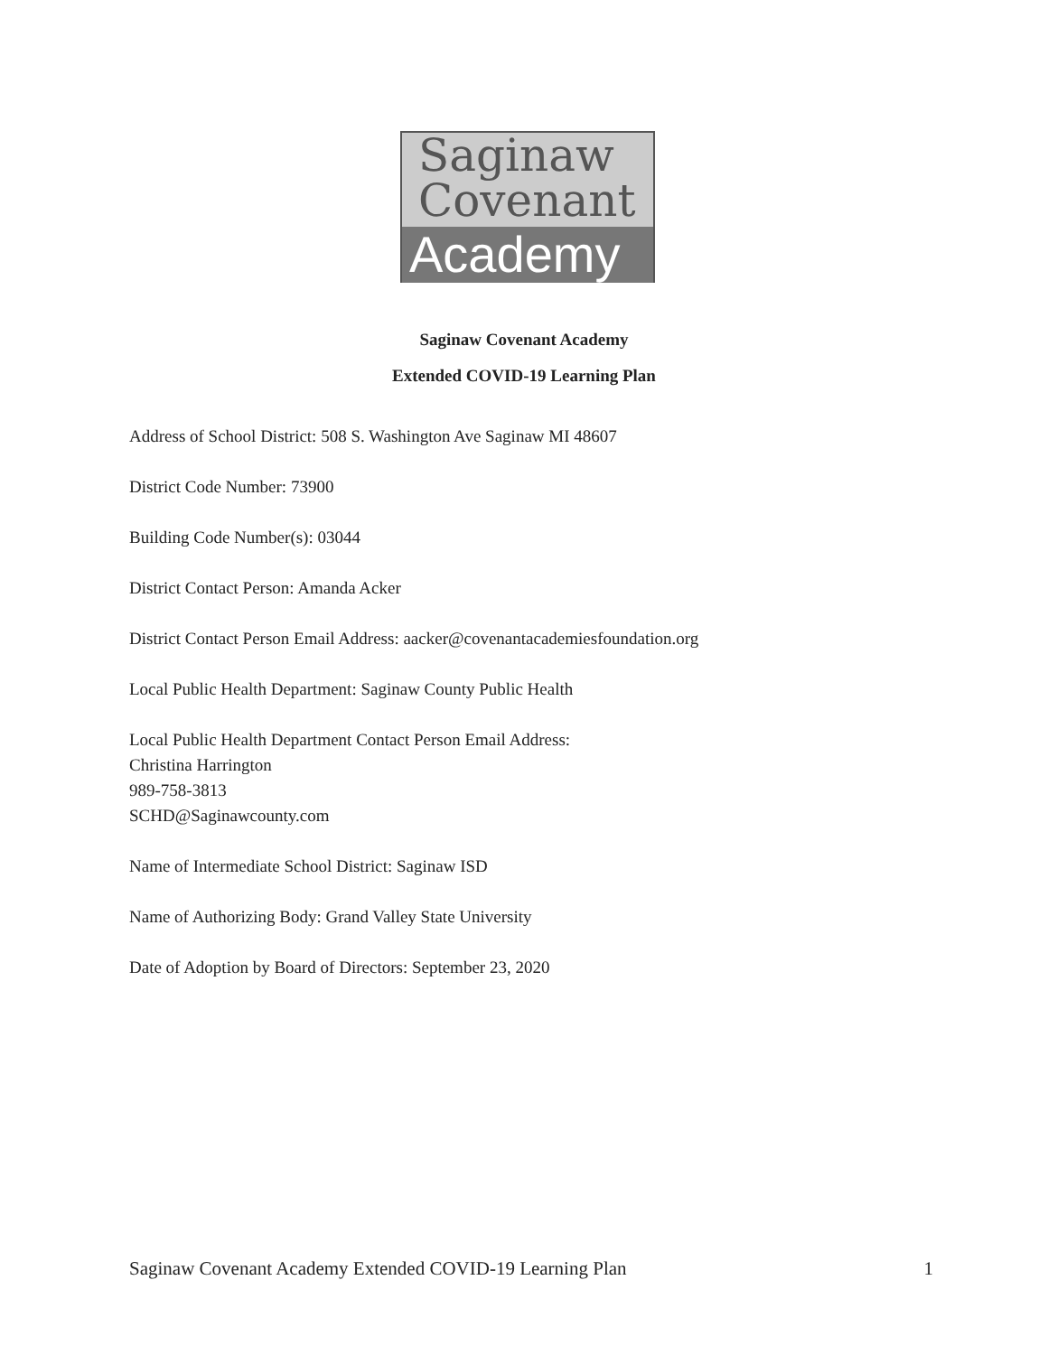Saginaw
Covenant
Academy
Saginaw Covenant Academy
Extended COVID-19 Learning Plan
Address of School District: 508 S. Washington Ave Saginaw MI 48607
District Code Number: 73900
Building Code Number(s): 03044
District Contact Person: Amanda Acker
District Contact Person Email Address: aacker@covenantacademiesfoundation.org
Local Public Health Department: Saginaw County Public Health
Local Public Health Department Contact Person Email Address:
Christina Harrington
989-758-3813
SCHD@Saginawcounty.com
Name of Intermediate School District: Saginaw ISD
Name of Authorizing Body: Grand Valley State University
Date of Adoption by Board of Directors: September 23, 2020
Saginaw Covenant Academy Extended COVID-19 Learning Plan 1